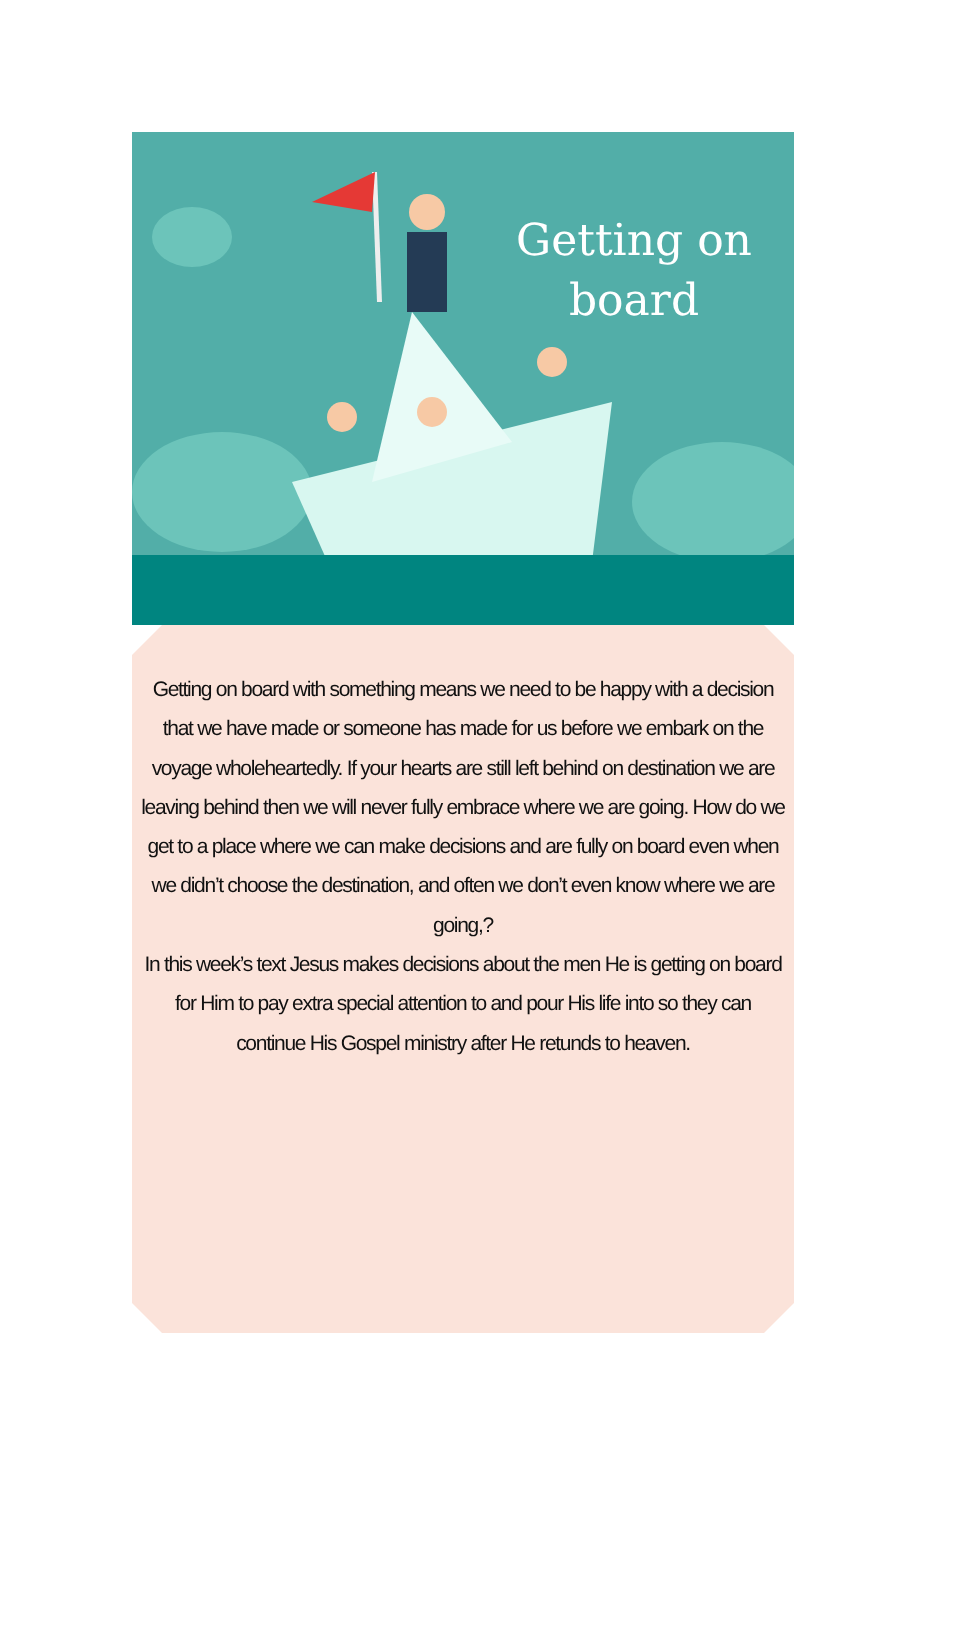Getting on board
Getting on board with something means we need to be happy with a decision that we have made or someone has made for us before we embark on the voyage wholeheartedly. If your hearts are still left behind on destination we are leaving behind then we will never fully embrace where we are going. How do we get to a place where we can make decisions and are fully on board even when we didn’t choose the destination, and often we don’t even know where we are going,?
In this week’s text Jesus makes decisions about the men He is getting on board for Him to pay extra special attention to and pour His life into so they can continue His Gospel ministry after He retunds to heaven.